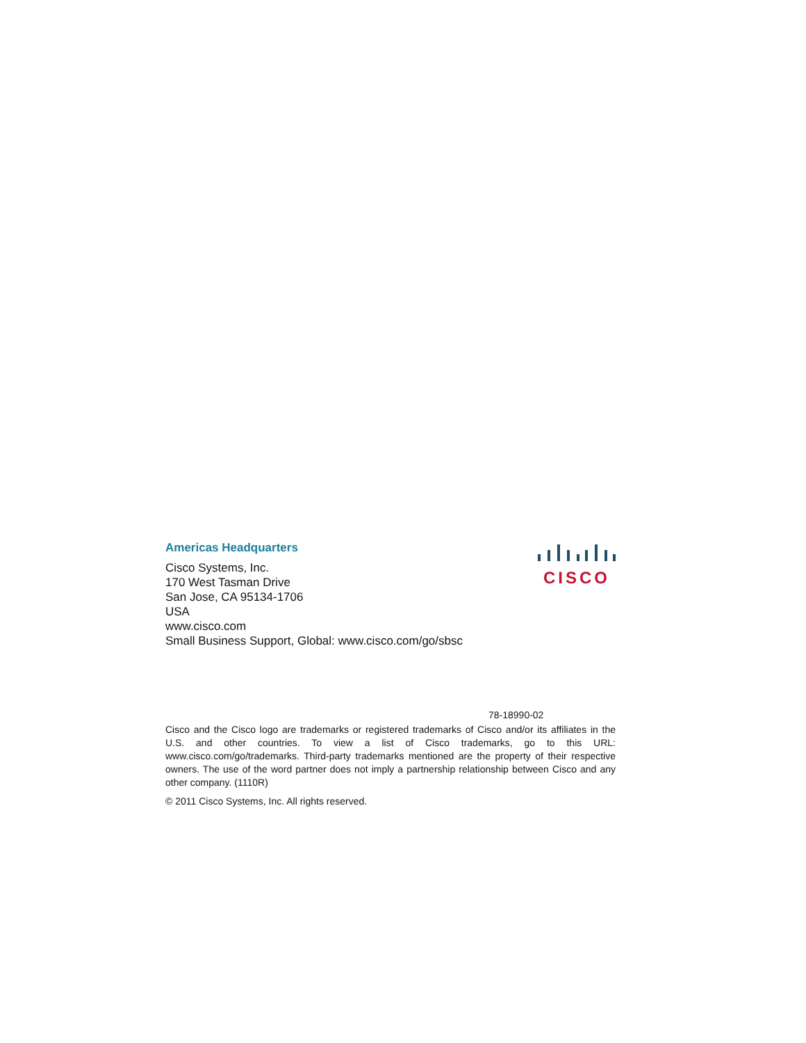Americas Headquarters
Cisco Systems, Inc.
170 West Tasman Drive
San Jose, CA 95134-1706
USA
www.cisco.com
Small Business Support, Global: www.cisco.com/go/sbsc
CISCO
78-18990-02
Cisco and the Cisco logo are trademarks or registered trademarks of Cisco and/or its affiliates in the U.S. and other countries. To view a list of Cisco trademarks, go to this URL: www.cisco.com/go/trademarks. Third-party trademarks mentioned are the property of their respective owners. The use of the word partner does not imply a partnership relationship between Cisco and any other company. (1110R)
© 2011 Cisco Systems, Inc. All rights reserved.